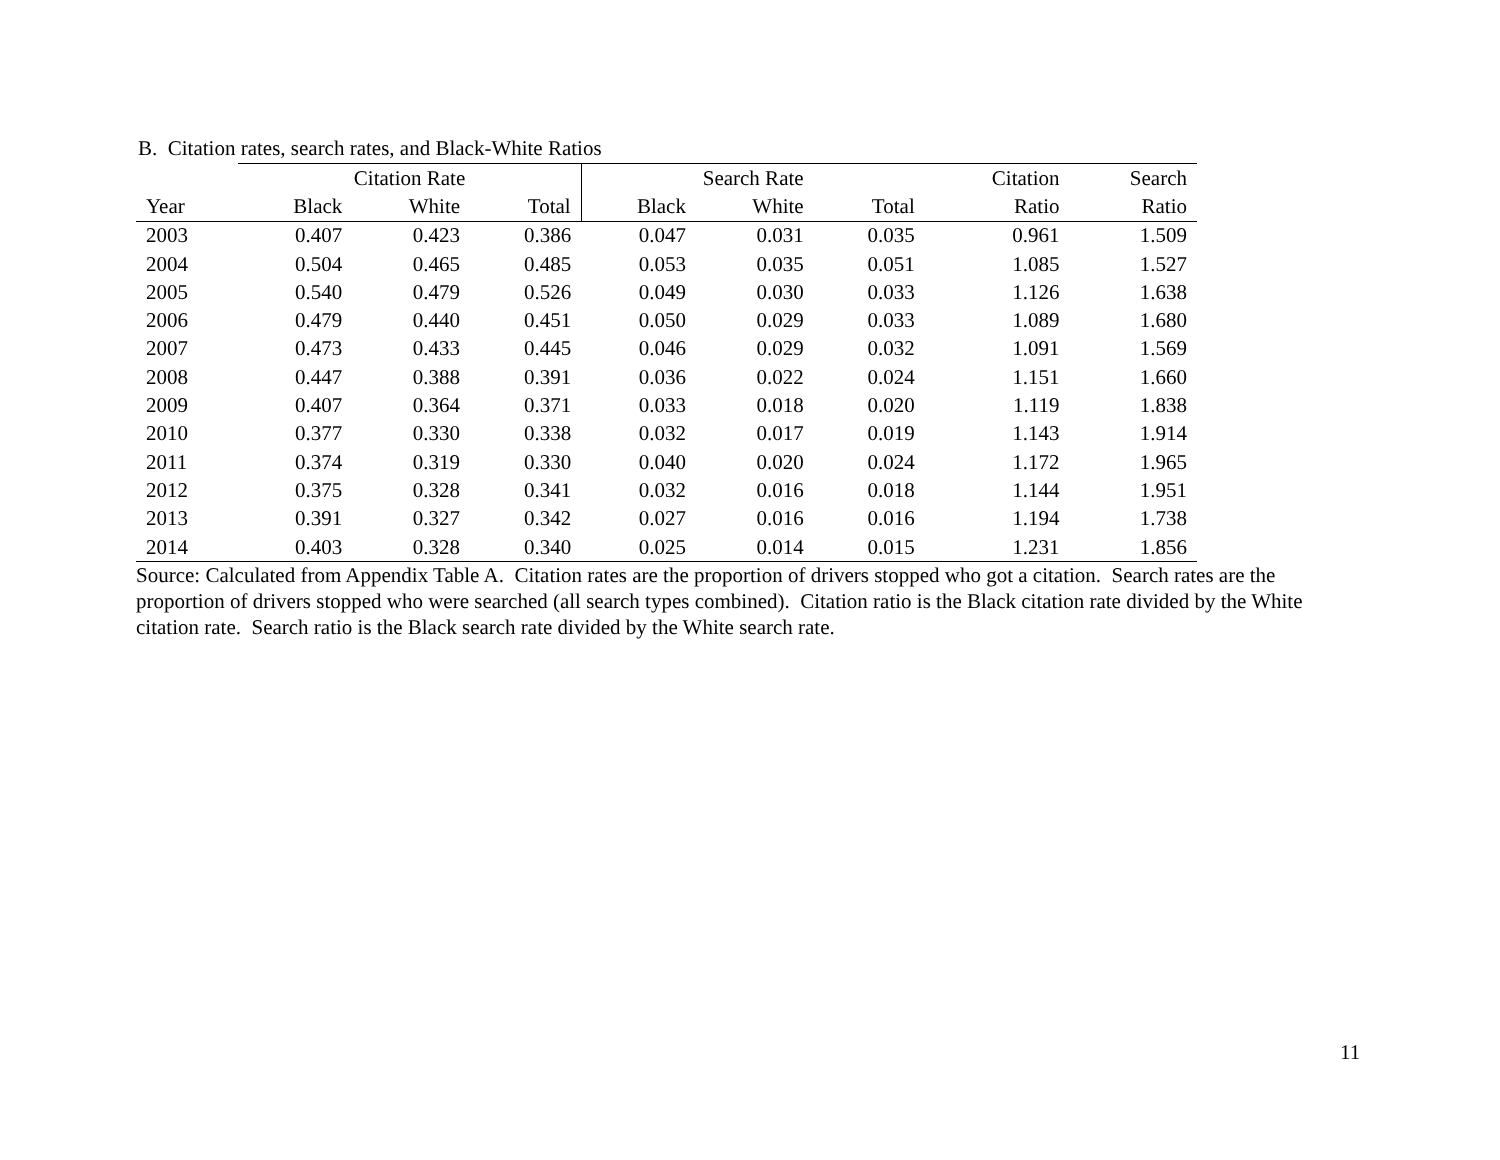B. Citation rates, search rates, and Black-White Ratios
| | Citation Rate | | | Search Rate | | | Citation | Search |
| --- | --- | --- | --- | --- | --- | --- | --- | --- |
| Year | Black | White | Total | Black | White | Total | Ratio | Ratio |
| 2003 | 0.407 | 0.423 | 0.386 | 0.047 | 0.031 | 0.035 | 0.961 | 1.509 |
| 2004 | 0.504 | 0.465 | 0.485 | 0.053 | 0.035 | 0.051 | 1.085 | 1.527 |
| 2005 | 0.540 | 0.479 | 0.526 | 0.049 | 0.030 | 0.033 | 1.126 | 1.638 |
| 2006 | 0.479 | 0.440 | 0.451 | 0.050 | 0.029 | 0.033 | 1.089 | 1.680 |
| 2007 | 0.473 | 0.433 | 0.445 | 0.046 | 0.029 | 0.032 | 1.091 | 1.569 |
| 2008 | 0.447 | 0.388 | 0.391 | 0.036 | 0.022 | 0.024 | 1.151 | 1.660 |
| 2009 | 0.407 | 0.364 | 0.371 | 0.033 | 0.018 | 0.020 | 1.119 | 1.838 |
| 2010 | 0.377 | 0.330 | 0.338 | 0.032 | 0.017 | 0.019 | 1.143 | 1.914 |
| 2011 | 0.374 | 0.319 | 0.330 | 0.040 | 0.020 | 0.024 | 1.172 | 1.965 |
| 2012 | 0.375 | 0.328 | 0.341 | 0.032 | 0.016 | 0.018 | 1.144 | 1.951 |
| 2013 | 0.391 | 0.327 | 0.342 | 0.027 | 0.016 | 0.016 | 1.194 | 1.738 |
| 2014 | 0.403 | 0.328 | 0.340 | 0.025 | 0.014 | 0.015 | 1.231 | 1.856 |
Source: Calculated from Appendix Table A. Citation rates are the proportion of drivers stopped who got a citation. Search rates are the proportion of drivers stopped who were searched (all search types combined). Citation ratio is the Black citation rate divided by the White citation rate. Search ratio is the Black search rate divided by the White search rate.
11